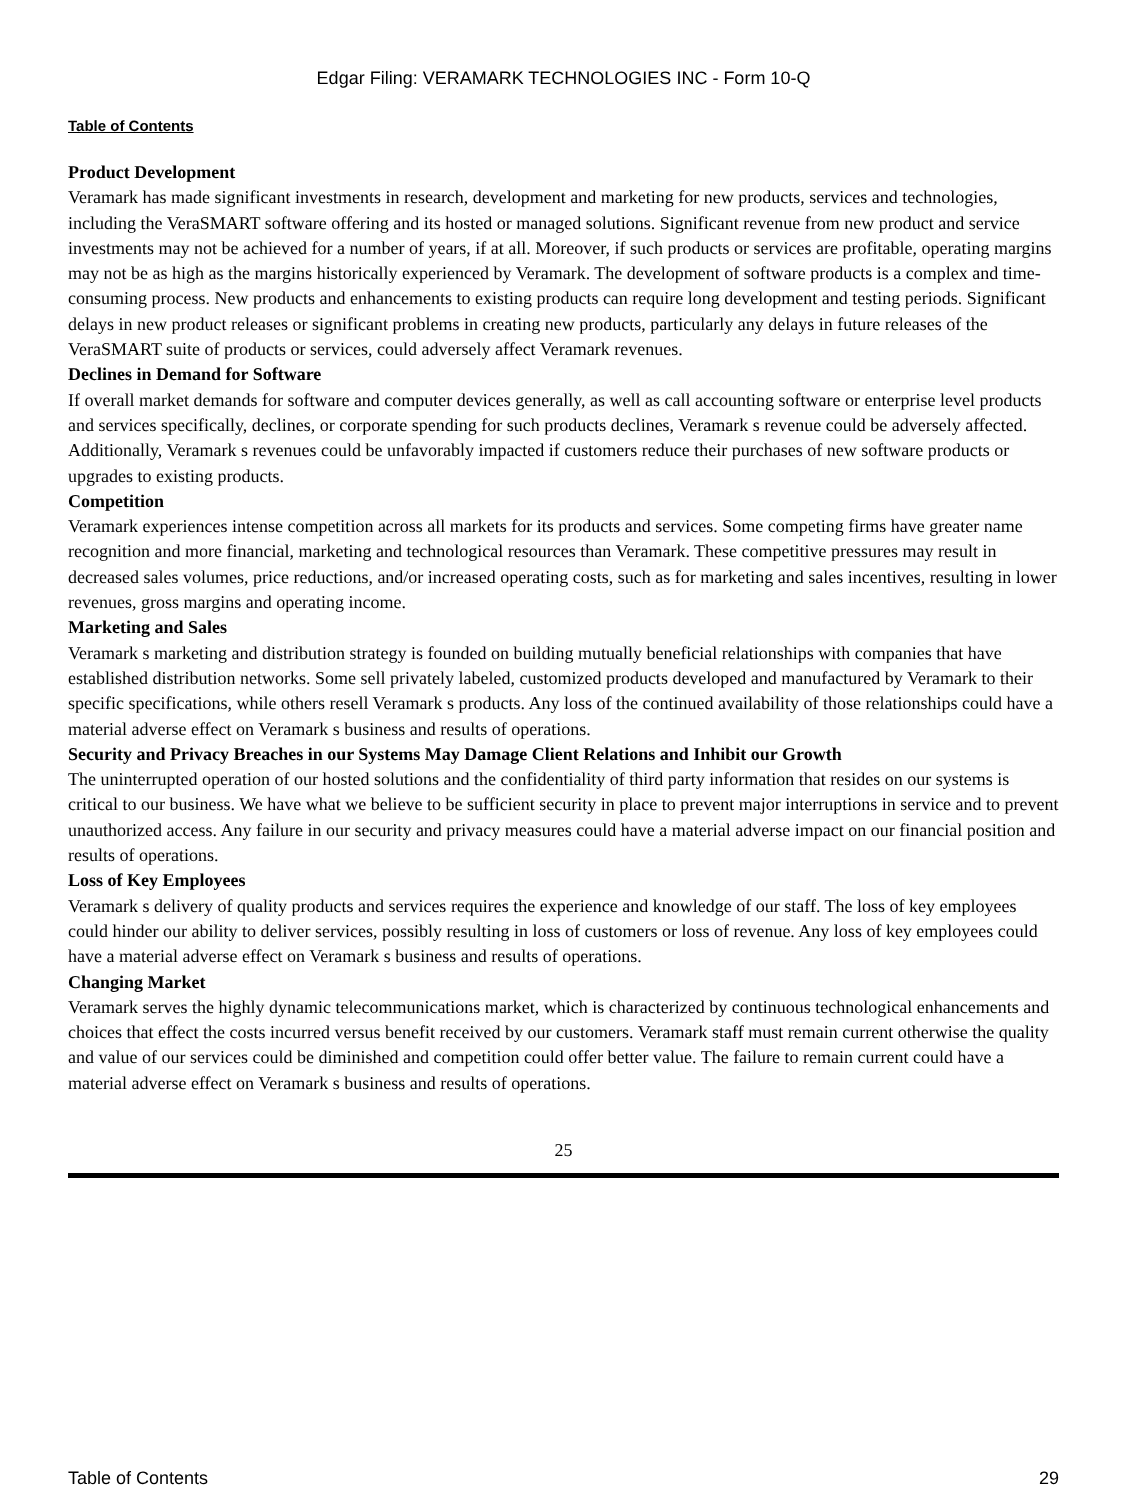Edgar Filing: VERAMARK TECHNOLOGIES INC - Form 10-Q
Table of Contents
Product Development
Veramark has made significant investments in research, development and marketing for new products, services and technologies, including the VeraSMART software offering and its hosted or managed solutions. Significant revenue from new product and service investments may not be achieved for a number of years, if at all. Moreover, if such products or services are profitable, operating margins may not be as high as the margins historically experienced by Veramark. The development of software products is a complex and time-consuming process. New products and enhancements to existing products can require long development and testing periods. Significant delays in new product releases or significant problems in creating new products, particularly any delays in future releases of the VeraSMART suite of products or services, could adversely affect Veramark revenues.
Declines in Demand for Software
If overall market demands for software and computer devices generally, as well as call accounting software or enterprise level products and services specifically, declines, or corporate spending for such products declines, Veramark s revenue could be adversely affected. Additionally, Veramark s revenues could be unfavorably impacted if customers reduce their purchases of new software products or upgrades to existing products.
Competition
Veramark experiences intense competition across all markets for its products and services. Some competing firms have greater name recognition and more financial, marketing and technological resources than Veramark. These competitive pressures may result in decreased sales volumes, price reductions, and/or increased operating costs, such as for marketing and sales incentives, resulting in lower revenues, gross margins and operating income.
Marketing and Sales
Veramark s marketing and distribution strategy is founded on building mutually beneficial relationships with companies that have established distribution networks. Some sell privately labeled, customized products developed and manufactured by Veramark to their specific specifications, while others resell Veramark s products. Any loss of the continued availability of those relationships could have a material adverse effect on Veramark s business and results of operations.
Security and Privacy Breaches in our Systems May Damage Client Relations and Inhibit our Growth
The uninterrupted operation of our hosted solutions and the confidentiality of third party information that resides on our systems is critical to our business. We have what we believe to be sufficient security in place to prevent major interruptions in service and to prevent unauthorized access. Any failure in our security and privacy measures could have a material adverse impact on our financial position and results of operations.
Loss of Key Employees
Veramark s delivery of quality products and services requires the experience and knowledge of our staff. The loss of key employees could hinder our ability to deliver services, possibly resulting in loss of customers or loss of revenue. Any loss of key employees could have a material adverse effect on Veramark s business and results of operations.
Changing Market
Veramark serves the highly dynamic telecommunications market, which is characterized by continuous technological enhancements and choices that effect the costs incurred versus benefit received by our customers. Veramark staff must remain current otherwise the quality and value of our services could be diminished and competition could offer better value. The failure to remain current could have a material adverse effect on Veramark s business and results of operations.
25
Table of Contents 29